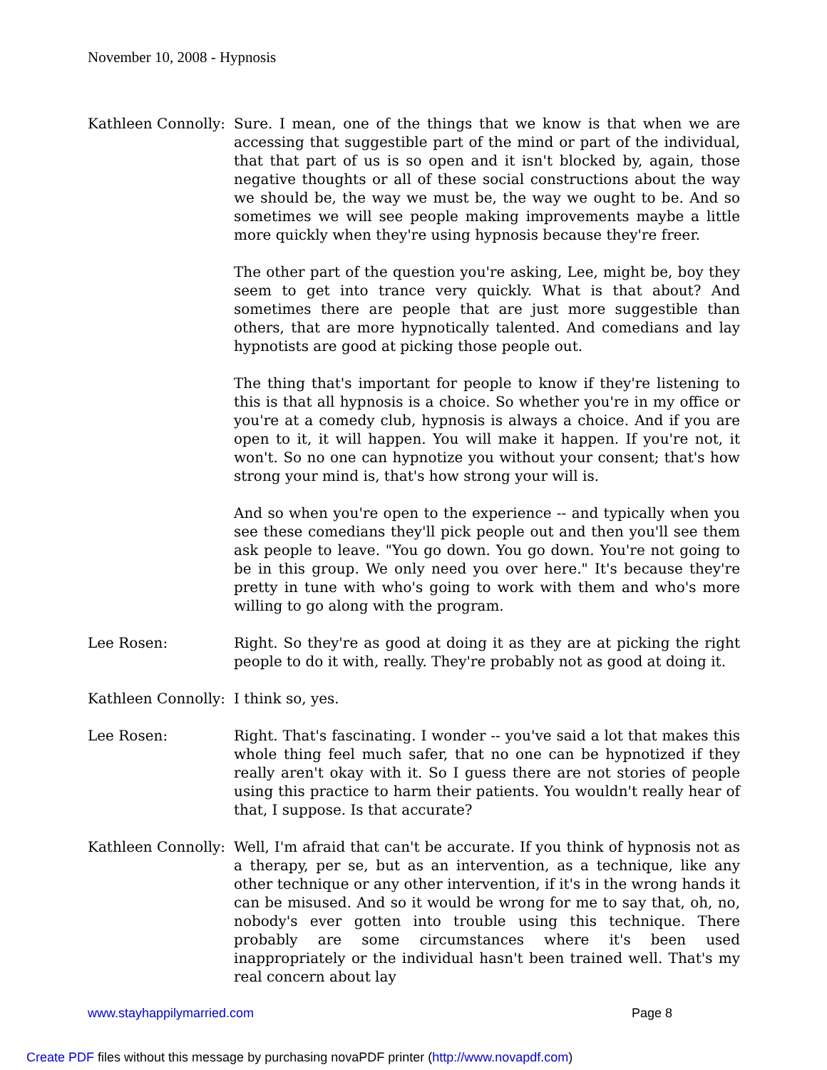November 10, 2008 - Hypnosis
Kathleen Connolly:
Sure. I mean, one of the things that we know is that when we are accessing that suggestible part of the mind or part of the individual, that that part of us is so open and it isn't blocked by, again, those negative thoughts or all of these social constructions about the way we should be, the way we must be, the way we ought to be. And so sometimes we will see people making improvements maybe a little more quickly when they're using hypnosis because they're freer.
The other part of the question you're asking, Lee, might be, boy they seem to get into trance very quickly. What is that about? And sometimes there are people that are just more suggestible than others, that are more hypnotically talented. And comedians and lay hypnotists are good at picking those people out.
The thing that's important for people to know if they're listening to this is that all hypnosis is a choice. So whether you're in my office or you're at a comedy club, hypnosis is always a choice. And if you are open to it, it will happen. You will make it happen. If you're not, it won't. So no one can hypnotize you without your consent; that's how strong your mind is, that's how strong your will is.
And so when you're open to the experience -- and typically when you see these comedians they'll pick people out and then you'll see them ask people to leave. "You go down. You go down. You're not going to be in this group. We only need you over here." It's because they're pretty in tune with who's going to work with them and who's more willing to go along with the program.
Lee Rosen: Right. So they're as good at doing it as they are at picking the right people to do it with, really. They're probably not as good at doing it.
Kathleen Connolly:
I think so, yes.
Lee Rosen: Right. That's fascinating. I wonder -- you've said a lot that makes this whole thing feel much safer, that no one can be hypnotized if they really aren't okay with it. So I guess there are not stories of people using this practice to harm their patients. You wouldn't really hear of that, I suppose. Is that accurate?
Kathleen Connolly:
Well, I'm afraid that can't be accurate. If you think of hypnosis not as a therapy, per se, but as an intervention, as a technique, like any other technique or any other intervention, if it's in the wrong hands it can be misused. And so it would be wrong for me to say that, oh, no, nobody's ever gotten into trouble using this technique. There probably are some circumstances where it's been used inappropriately or the individual hasn't been trained well. That's my real concern about lay
www.stayhappilymarried.com Page 8
Create PDF files without this message by purchasing novaPDF printer (http://www.novapdf.com)